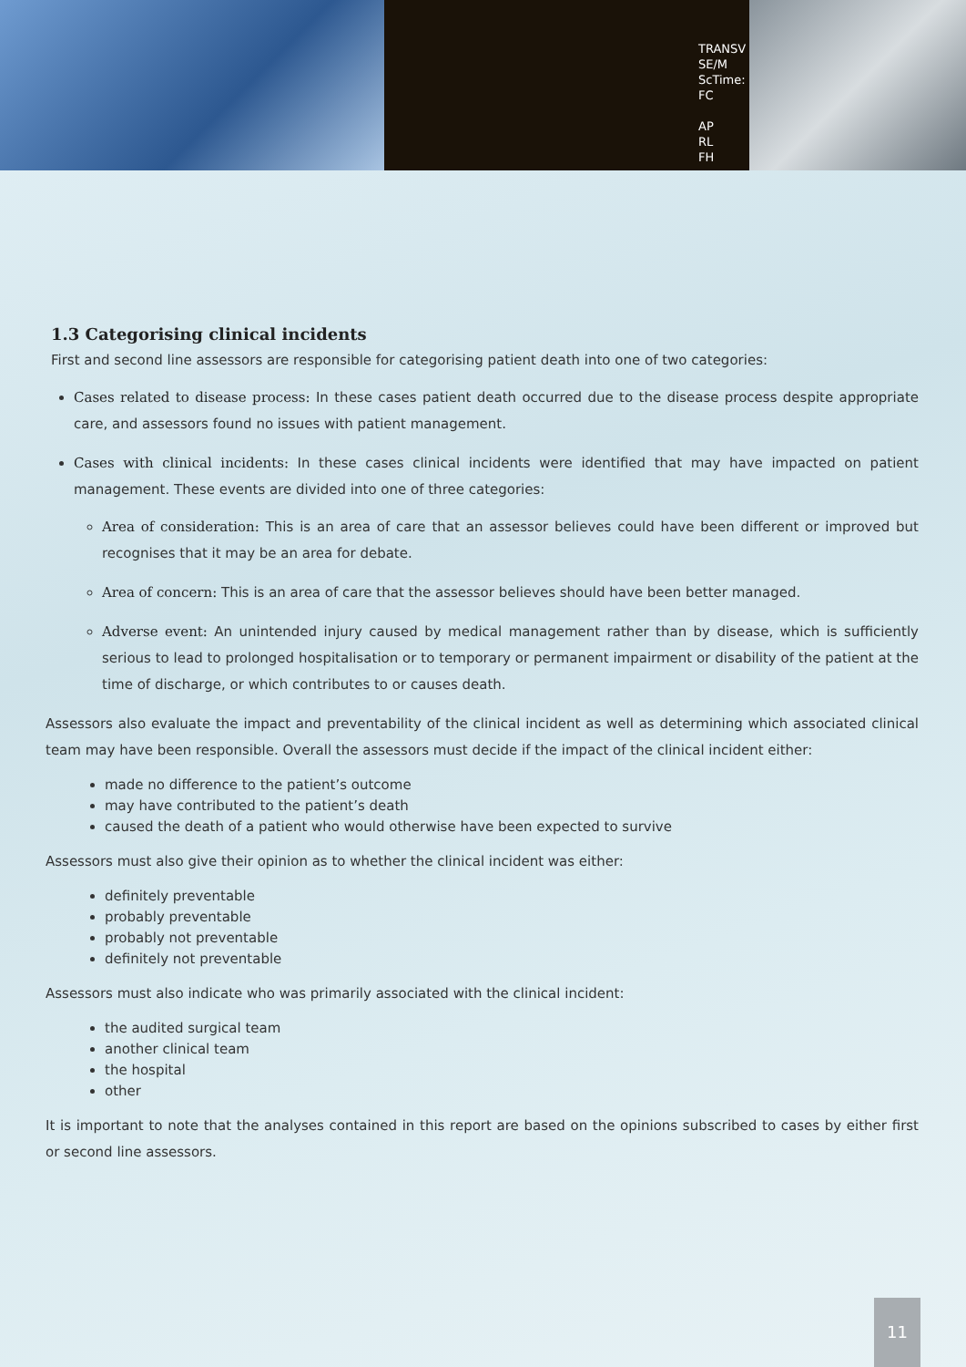TRANSV
SE/M
ScTime:
FC
AP
RL
FH
1.3 Categorising clinical incidents
First and second line assessors are responsible for categorising patient death into one of two categories:
Cases related to disease process: In these cases patient death occurred due to the disease process despite appropriate care, and assessors found no issues with patient management.
Cases with clinical incidents: In these cases clinical incidents were identified that may have impacted on patient management. These events are divided into one of three categories:
Area of consideration: This is an area of care that an assessor believes could have been different or improved but recognises that it may be an area for debate.
Area of concern: This is an area of care that the assessor believes should have been better managed.
Adverse event: An unintended injury caused by medical management rather than by disease, which is sufficiently serious to lead to prolonged hospitalisation or to temporary or permanent impairment or disability of the patient at the time of discharge, or which contributes to or causes death.
Assessors also evaluate the impact and preventability of the clinical incident as well as determining which associated clinical team may have been responsible. Overall the assessors must decide if the impact of the clinical incident either:
made no difference to the patient’s outcome
may have contributed to the patient’s death
caused the death of a patient who would otherwise have been expected to survive
Assessors must also give their opinion as to whether the clinical incident was either:
definitely preventable
probably preventable
probably not preventable
definitely not preventable
Assessors must also indicate who was primarily associated with the clinical incident:
the audited surgical team
another clinical team
the hospital
other
It is important to note that the analyses contained in this report are based on the opinions subscribed to cases by either first or second line assessors.
11